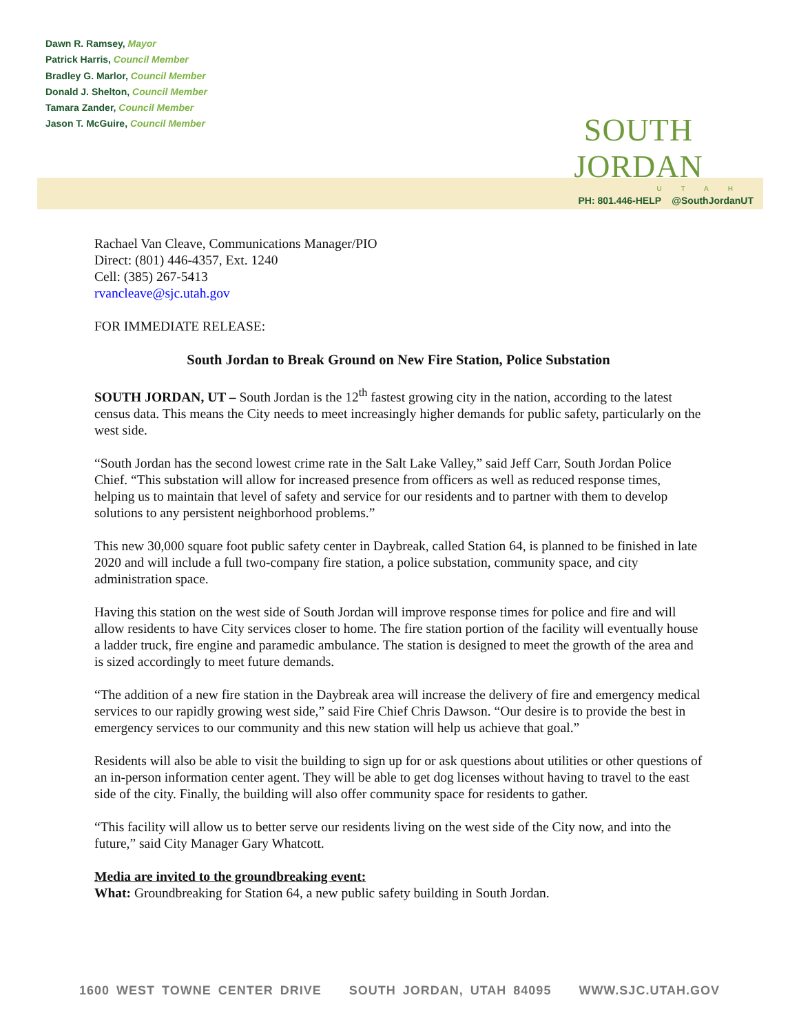Dawn R. Ramsey, Mayor
Patrick Harris, Council Member
Bradley G. Marlor, Council Member
Donald J. Shelton, Council Member
Tamara Zander, Council Member
Jason T. McGuire, Council Member
SOUTH JORDAN
UTAH
PH: 801.446-HELP @SouthJordanUT
Rachael Van Cleave, Communications Manager/PIO
Direct: (801) 446-4357, Ext. 1240
Cell: (385) 267-5413
rvancleave@sjc.utah.gov
FOR IMMEDIATE RELEASE:
South Jordan to Break Ground on New Fire Station, Police Substation
SOUTH JORDAN, UT – South Jordan is the 12<sup>th</sup> fastest growing city in the nation, according to the latest census data. This means the City needs to meet increasingly higher demands for public safety, particularly on the west side.
“South Jordan has the second lowest crime rate in the Salt Lake Valley,” said Jeff Carr, South Jordan Police Chief. “This substation will allow for increased presence from officers as well as reduced response times, helping us to maintain that level of safety and service for our residents and to partner with them to develop solutions to any persistent neighborhood problems.”
This new 30,000 square foot public safety center in Daybreak, called Station 64, is planned to be finished in late 2020 and will include a full two-company fire station, a police substation, community space, and city administration space.
Having this station on the west side of South Jordan will improve response times for police and fire and will allow residents to have City services closer to home. The fire station portion of the facility will eventually house a ladder truck, fire engine and paramedic ambulance. The station is designed to meet the growth of the area and is sized accordingly to meet future demands.
“The addition of a new fire station in the Daybreak area will increase the delivery of fire and emergency medical services to our rapidly growing west side,” said Fire Chief Chris Dawson. “Our desire is to provide the best in emergency services to our community and this new station will help us achieve that goal.”
Residents will also be able to visit the building to sign up for or ask questions about utilities or other questions of an in-person information center agent. They will be able to get dog licenses without having to travel to the east side of the city. Finally, the building will also offer community space for residents to gather.
“This facility will allow us to better serve our residents living on the west side of the City now, and into the future,” said City Manager Gary Whatcott.
Media are invited to the groundbreaking event:
What: Groundbreaking for Station 64, a new public safety building in South Jordan.
1600 WEST TOWNE CENTER DRIVE SOUTH JORDAN, UTAH 84095 WWW.SJC.UTAH.GOV